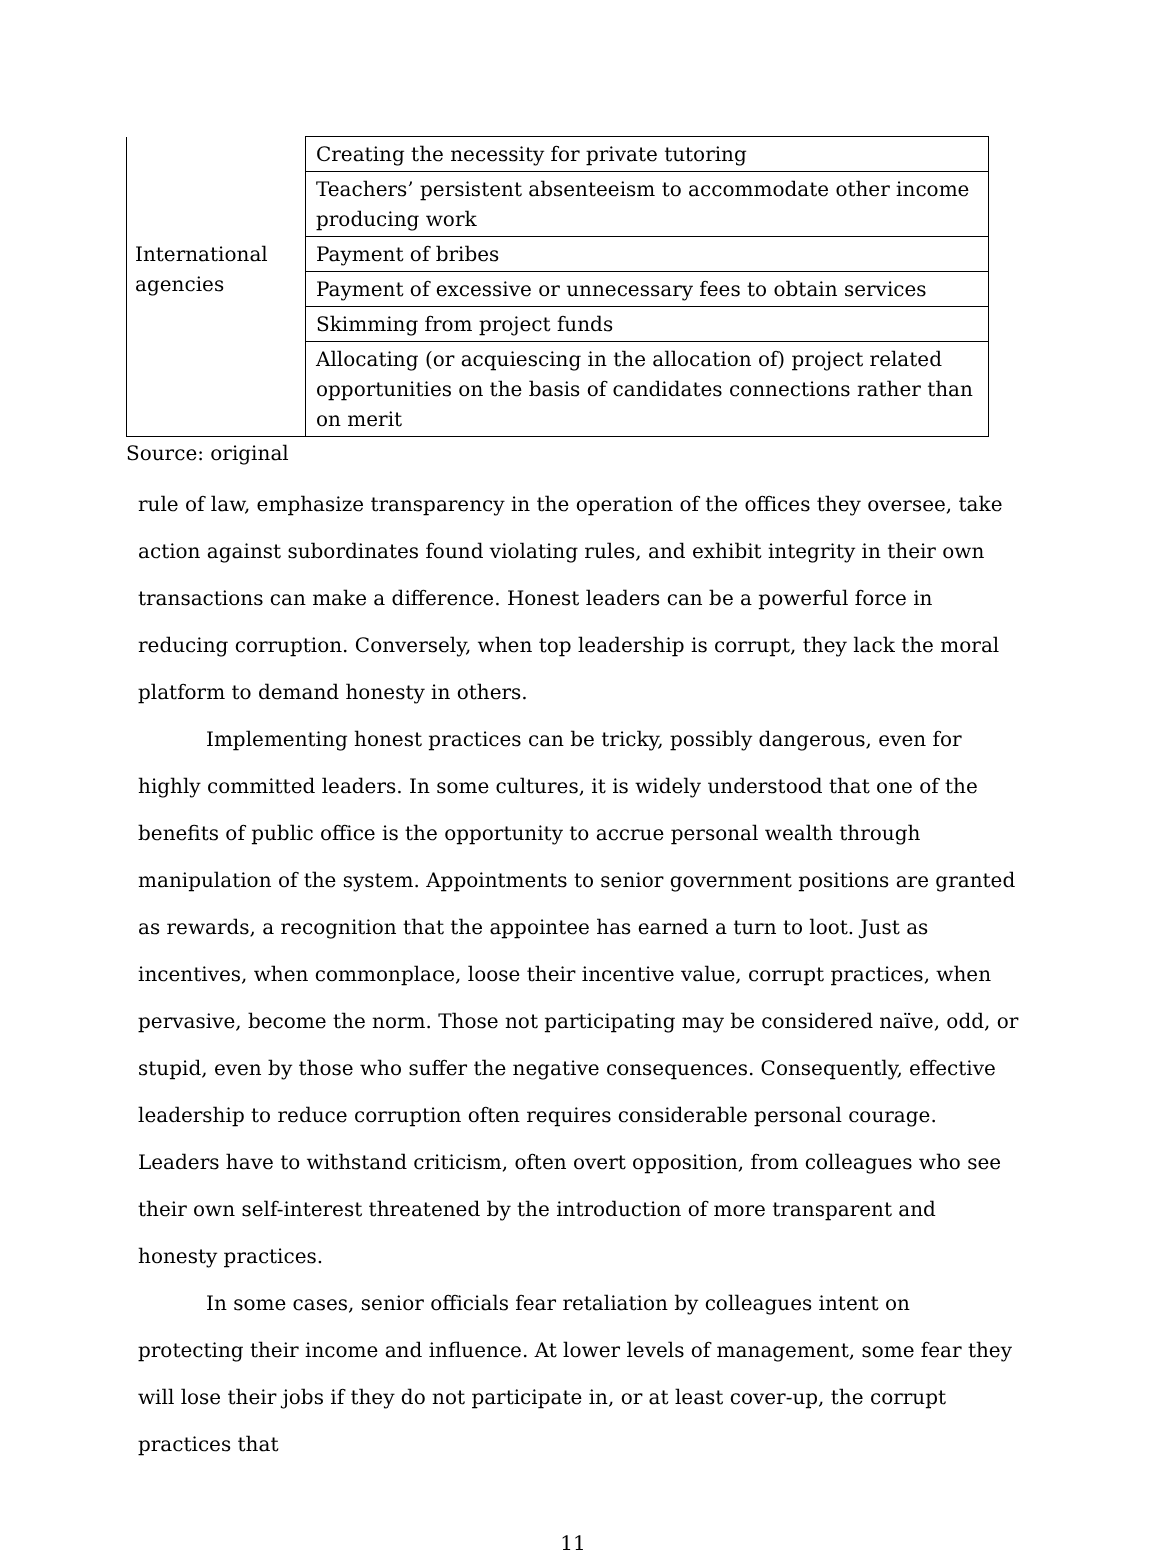| | Creating the necessity for private tutoring |
| | Teachers’ persistent absenteeism to accommodate other income producing work |
| International agencies | Payment of bribes |
| | Payment of excessive or unnecessary fees to obtain services |
| | Skimming from project funds |
| | Allocating (or acquiescing in the allocation of) project related opportunities on the basis of candidates connections rather than on merit |
Source: original
rule of law, emphasize transparency in the operation of the offices they oversee, take action against subordinates found violating rules, and exhibit integrity in their own transactions can make a difference. Honest leaders can be a powerful force in reducing corruption. Conversely, when top leadership is corrupt, they lack the moral platform to demand honesty in others.
Implementing honest practices can be tricky, possibly dangerous, even for highly committed leaders. In some cultures, it is widely understood that one of the benefits of public office is the opportunity to accrue personal wealth through manipulation of the system. Appointments to senior government positions are granted as rewards, a recognition that the appointee has earned a turn to loot. Just as incentives, when commonplace, loose their incentive value, corrupt practices, when pervasive, become the norm. Those not participating may be considered naïve, odd, or stupid, even by those who suffer the negative consequences. Consequently, effective leadership to reduce corruption often requires considerable personal courage. Leaders have to withstand criticism, often overt opposition, from colleagues who see their own self-interest threatened by the introduction of more transparent and honesty practices.
In some cases, senior officials fear retaliation by colleagues intent on protecting their income and influence. At lower levels of management, some fear they will lose their jobs if they do not participate in, or at least cover-up, the corrupt practices that
11